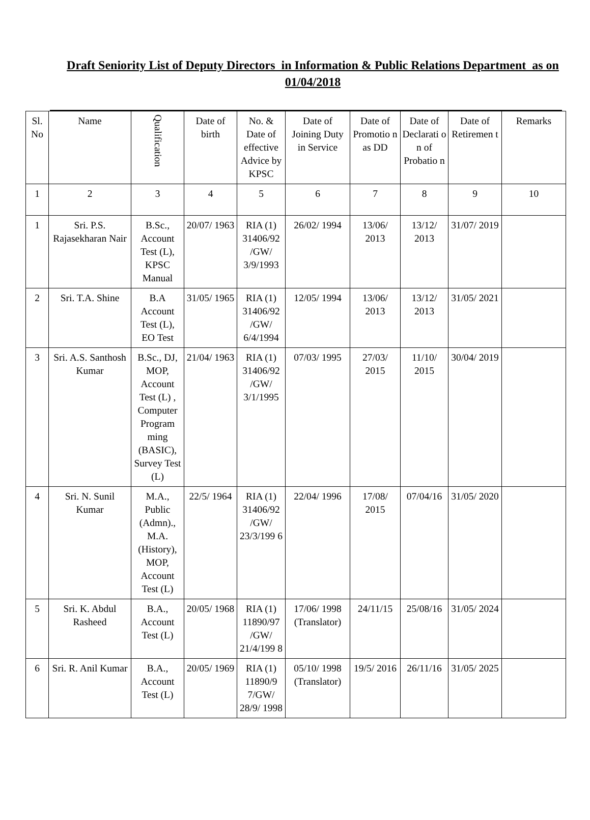Draft Seniority List of Deputy Directors in Information & Public Relations Department as on 01/04/2018
| Sl. No | Name | Qualification | Date of birth | No. & Date of effective Advice by KPSC | Date of Joining Duty in Service | Date of Promotio n as DD | Date of Declarati o n of Probatio n | Date of Retiremen t | Remarks |
| --- | --- | --- | --- | --- | --- | --- | --- | --- | --- |
| 1 | 2 | 3 | 4 | 5 | 6 | 7 | 8 | 9 | 10 |
| 1 | Sri. P.S. Rajasekharan Nair | B.Sc., Account Test (L), KPSC Manual | 20/07/ 1963 | RIA (1) 31406/92 /GW/ 3/9/1993 | 26/02/ 1994 | 13/06/ 2013 | 13/12/ 2013 | 31/07/ 2019 | |
| 2 | Sri. T.A. Shine | B.A Account Test (L), EO Test | 31/05/ 1965 | RIA (1) 31406/92 /GW/ 6/4/1994 | 12/05/ 1994 | 13/06/ 2013 | 13/12/ 2013 | 31/05/ 2021 | |
| 3 | Sri. A.S. Santhosh Kumar | B.Sc., DJ, MOP, Account Test (L) , Computer Program ming (BASIC), Survey Test (L) | 21/04/ 1963 | RIA (1) 31406/92 /GW/ 3/1/1995 | 07/03/ 1995 | 27/03/ 2015 | 11/10/ 2015 | 30/04/ 2019 | |
| 4 | Sri. N. Sunil Kumar | M.A., Public (Admn)., M.A. (History), MOP, Account Test (L) | 22/5/ 1964 | RIA (1) 31406/92 /GW/ 23/3/199 6 | 22/04/ 1996 | 17/08/ 2015 | 07/04/16 | 31/05/ 2020 | |
| 5 | Sri. K. Abdul Rasheed | B.A., Account Test (L) | 20/05/ 1968 | RIA (1) 11890/97 /GW/ 21/4/199 8 | 17/06/ 1998 (Translator) | 24/11/15 | 25/08/16 | 31/05/ 2024 | |
| 6 | Sri. R. Anil Kumar | B.A., Account Test (L) | 20/05/ 1969 | RIA (1) 11890/9 7/GW/ 28/9/ 1998 | 05/10/ 1998 (Translator) | 19/5/ 2016 | 26/11/16 | 31/05/ 2025 | |